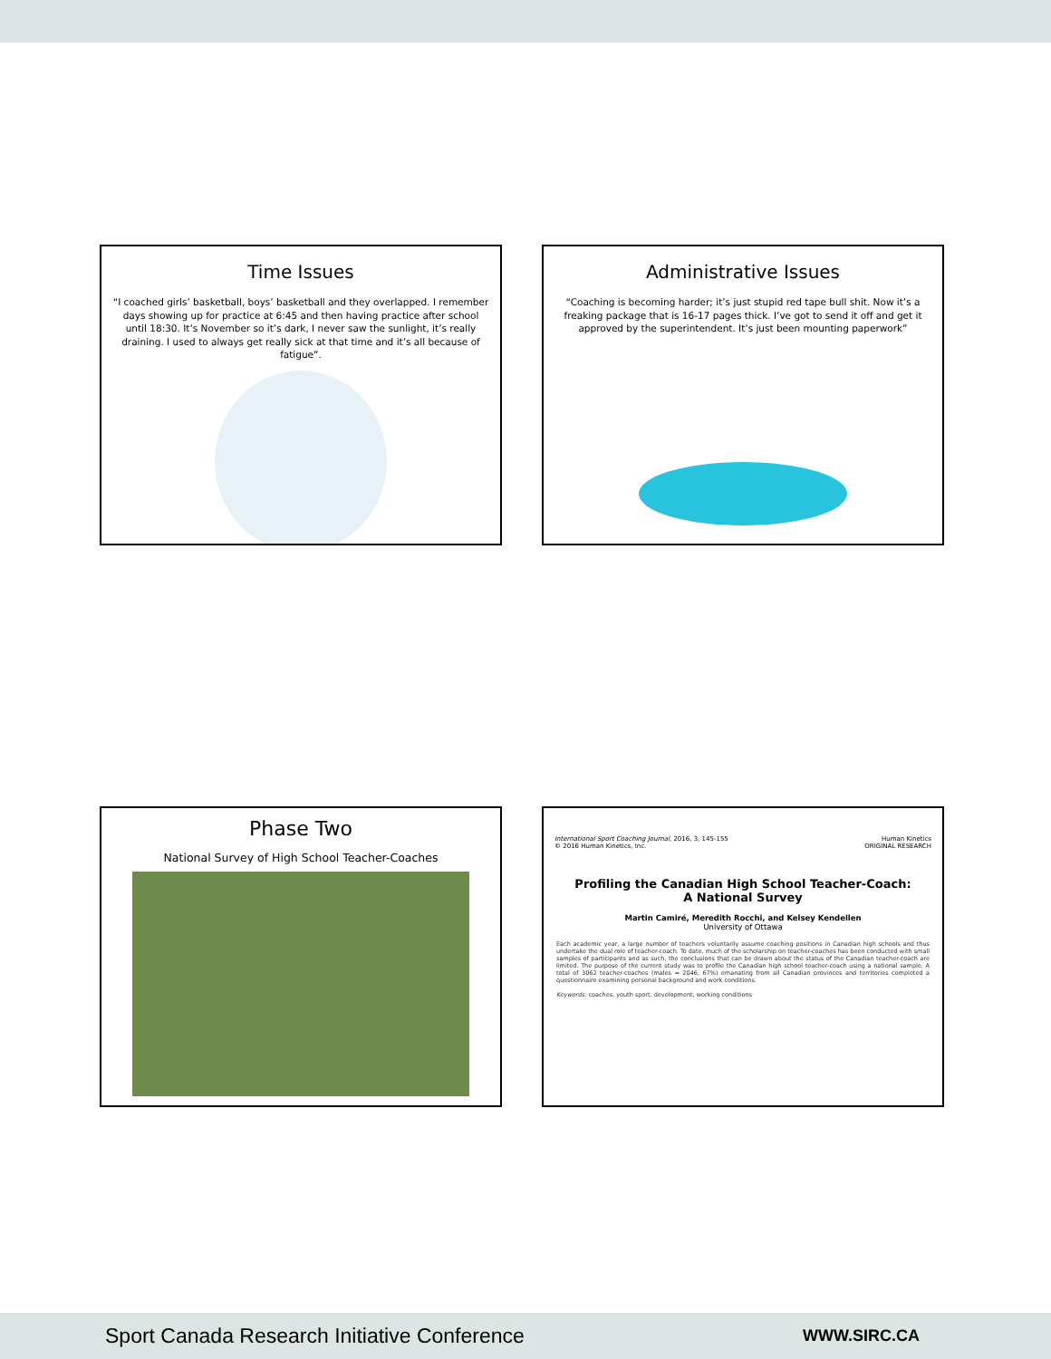Time Issues
“I coached girls’ basketball, boys’ basketball and they overlapped. I remember days showing up for practice at 6:45 and then having practice after school until 18:30. It’s November so it’s dark, I never saw the sunlight, it’s really draining. I used to always get really sick at that time and it’s all because of fatigue”.
Administrative Issues
“Coaching is becoming harder; it’s just stupid red tape bull shit. Now it’s a freaking package that is 16-17 pages thick. I’ve got to send it off and get it approved by the superintendent. It’s just been mounting paperwork”
Phase Two
National Survey of High School Teacher-Coaches
International Sport Coaching Journal, 2016, 3, 145-155
© 2016 Human Kinetics, Inc.
Human Kinetics
ORIGINAL RESEARCH
Profiling the Canadian High School Teacher-Coach:
A National Survey
Martin Camiré, Meredith Rocchi, and Kelsey Kendellen
University of Ottawa
Each academic year, a large number of teachers voluntarily assume coaching positions in Canadian high schools and thus undertake the dual role of teacher-coach. To date, much of the scholarship on teacher-coaches has been conducted with small samples of participants and as such, the conclusions that can be drawn about the status of the Canadian teacher-coach are limited. The purpose of the current study was to profile the Canadian high school teacher-coach using a national sample. A total of 3062 teacher-coaches (males = 2046, 67%) emanating from all Canadian provinces and territories completed a questionnaire examining personal background and work conditions.
Keywords: coaches, youth sport, development, working conditions
Sport Canada Research Initiative Conference WWW.SIRC.CA